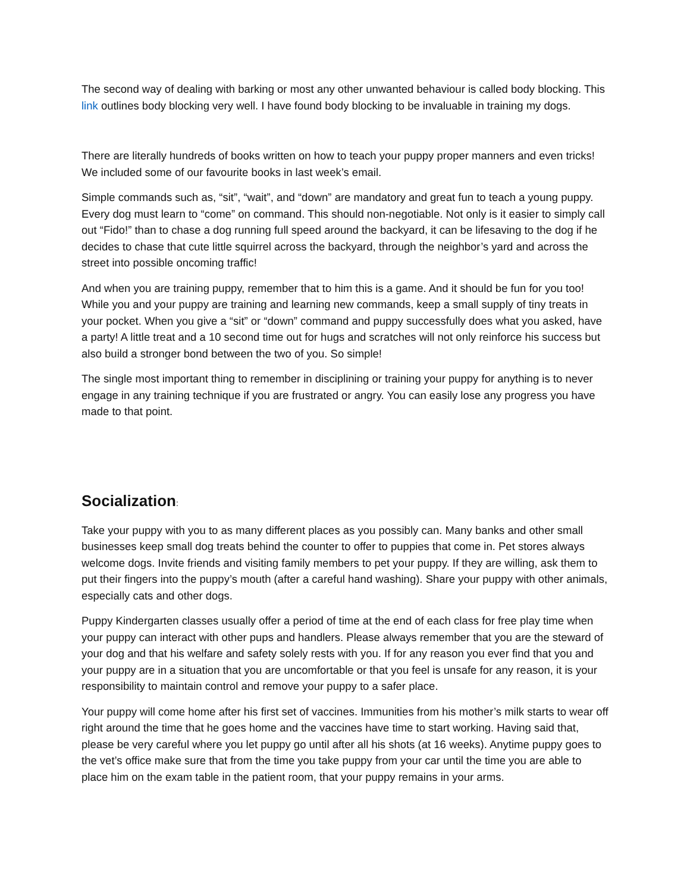The second way of dealing with barking or most any other unwanted behaviour is called body blocking. This link outlines body blocking very well. I have found body blocking to be invaluable in training my dogs.
There are literally hundreds of books written on how to teach your puppy proper manners and even tricks! We included some of our favourite books in last week’s email.
Simple commands such as, “sit”, “wait”, and “down” are mandatory and great fun to teach a young puppy. Every dog must learn to “come” on command. This should non-negotiable. Not only is it easier to simply call out “Fido!” than to chase a dog running full speed around the backyard, it can be lifesaving to the dog if he decides to chase that cute little squirrel across the backyard, through the neighbor’s yard and across the street into possible oncoming traffic!
And when you are training puppy, remember that to him this is a game. And it should be fun for you too! While you and your puppy are training and learning new commands, keep a small supply of tiny treats in your pocket. When you give a “sit” or “down” command and puppy successfully does what you asked, have a party! A little treat and a 10 second time out for hugs and scratches will not only reinforce his success but also build a stronger bond between the two of you. So simple!
The single most important thing to remember in disciplining or training your puppy for anything is to never engage in any training technique if you are frustrated or angry. You can easily lose any progress you have made to that point.
Socialization:
Take your puppy with you to as many different places as you possibly can. Many banks and other small businesses keep small dog treats behind the counter to offer to puppies that come in. Pet stores always welcome dogs. Invite friends and visiting family members to pet your puppy. If they are willing, ask them to put their fingers into the puppy’s mouth (after a careful hand washing). Share your puppy with other animals, especially cats and other dogs.
Puppy Kindergarten classes usually offer a period of time at the end of each class for free play time when your puppy can interact with other pups and handlers. Please always remember that you are the steward of your dog and that his welfare and safety solely rests with you. If for any reason you ever find that you and your puppy are in a situation that you are uncomfortable or that you feel is unsafe for any reason, it is your responsibility to maintain control and remove your puppy to a safer place.
Your puppy will come home after his first set of vaccines. Immunities from his mother’s milk starts to wear off right around the time that he goes home and the vaccines have time to start working. Having said that, please be very careful where you let puppy go until after all his shots (at 16 weeks). Anytime puppy goes to the vet’s office make sure that from the time you take puppy from your car until the time you are able to place him on the exam table in the patient room, that your puppy remains in your arms.